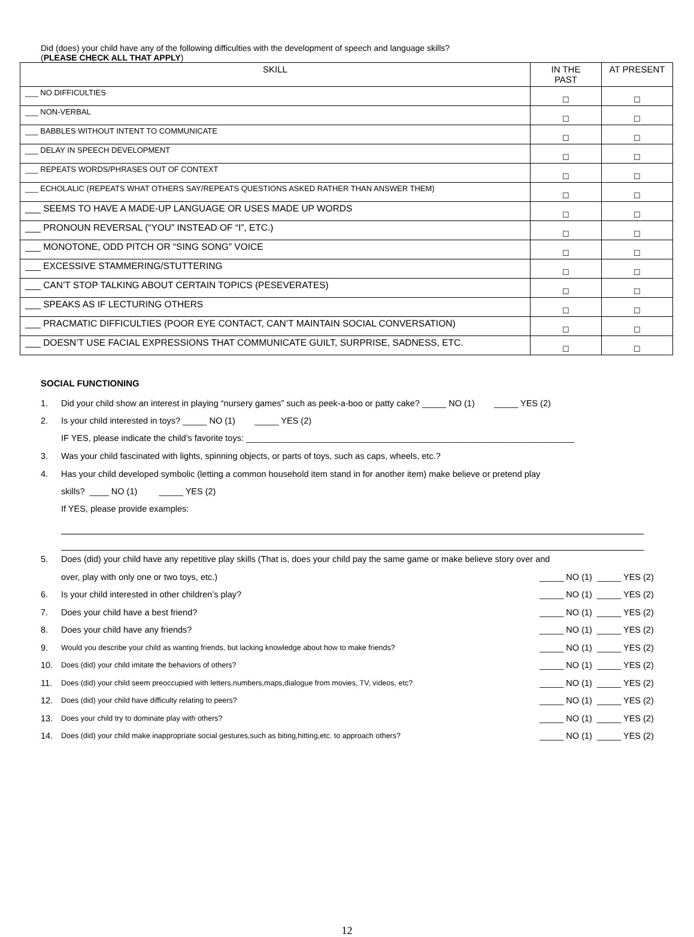Did (does) your child have any of the following difficulties with the development of speech and language skills?
(PLEASE CHECK ALL THAT APPLY)
| SKILL | IN THE PAST | AT PRESENT |
| --- | --- | --- |
| ___ NO DIFFICULTIES | ☐ | ☐ |
| ___ NON-VERBAL | ☐ | ☐ |
| ___ BABBLES WITHOUT INTENT TO COMMUNICATE | ☐ | ☐ |
| ___ DELAY IN SPEECH DEVELOPMENT | ☐ | ☐ |
| ___ REPEATS WORDS/PHRASES OUT OF CONTEXT | ☐ | ☐ |
| ___ ECHOLALIC (REPEATS WHAT OTHERS SAY/REPEATS QUESTIONS ASKED RATHER THAN ANSWER THEM) | ☐ | ☐ |
| ___ SEEMS TO HAVE A MADE-UP LANGUAGE OR USES MADE UP WORDS | ☐ | ☐ |
| ___ PRONOUN REVERSAL (“YOU” INSTEAD OF “I”, ETC.) | ☐ | ☐ |
| ___ MONOTONE, ODD PITCH OR “SING SONG” VOICE | ☐ | ☐ |
| ___ EXCESSIVE STAMMERING/STUTTERING | ☐ | ☐ |
| ___ CAN’T STOP TALKING ABOUT CERTAIN TOPICS (PESEVERATES) | ☐ | ☐ |
| ___ SPEAKS AS IF LECTURING OTHERS | ☐ | ☐ |
| ___ PRACMATIC DIFFICULTIES (POOR EYE CONTACT, CAN’T MAINTAIN SOCIAL CONVERSATION) | ☐ | ☐ |
| ___ DOESN’T USE FACIAL EXPRESSIONS THAT COMMUNICATE GUILT, SURPRISE, SADNESS, ETC. | ☐ | ☐ |
SOCIAL FUNCTIONING
1. Did your child show an interest in playing “nursery games” such as peek-a-boo or patty cake? _____ NO (1) _____ YES (2)
2. Is your child interested in toys? _____ NO (1) _____ YES (2)
IF YES, please indicate the child’s favorite toys: ____________________________________________________________________
3. Was your child fascinated with lights, spinning objects, or parts of toys, such as caps, wheels, etc.?
4. Has your child developed symbolic (letting a common household item stand in for another item) make believe or pretend play
skills? ____ NO (1) _____ YES (2)
If YES, please provide examples:
5. Does (did) your child have any repetitive play skills (That is, does your child pay the same game or make believe story over and
over, play with only one or two toys, etc.) _____ NO (1) _____ YES (2)
6. Is your child interested in other children’s play? _____ NO (1) _____ YES (2)
7. Does your child have a best friend? _____ NO (1) _____ YES (2)
8. Does your child have any friends? _____ NO (1) _____ YES (2)
9. Would you describe your child as wanting friends, but lacking knowledge about how to make friends? _____ NO (1) _____ YES (2)
10. Does (did) your child imitate the behaviors of others? _____ NO (1) _____ YES (2)
11. Does (did) your child seem preoccupied with letters,numbers,maps,dialogue from movies, TV, videos, etc? _____ NO (1) _____ YES (2)
12. Does (did) your child have difficulty relating to peers? _____ NO (1) _____ YES (2)
13. Does your child try to dominate play with others? _____ NO (1) _____ YES (2)
14. Does (did) your child make inappropriate social gestures,such as biting,hitting,etc. to approach others? _____ NO (1) _____ YES (2)
12